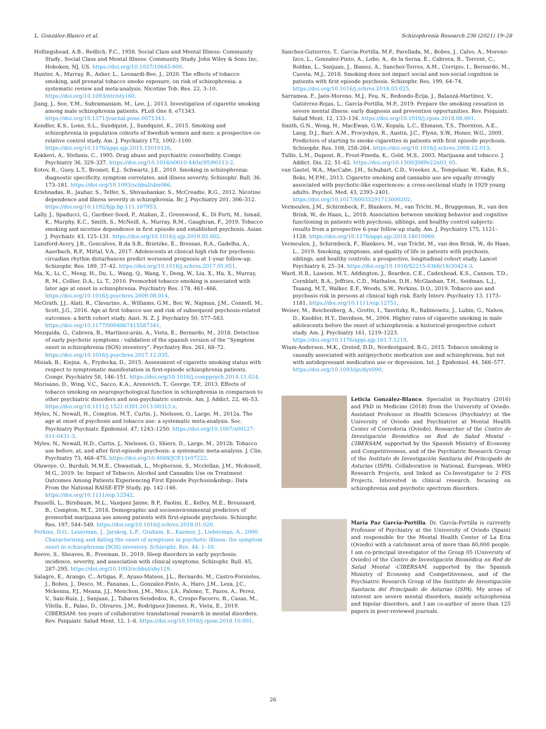L. González-Blanco et al. Schizophrenia Research 236 (2021) 19–28
Hollingshead, A.B., Redlich, F.C., 1958. Social Class and Mental Illness: Community Study., Social Class and Mental Illness: Community Study. John Wiley & Sons Inc, Hoboken, NJ, US. https://doi.org/10.1037/10645-000.
Hunter, A., Murray, R., Asher, L., Leonardi-Bee, J., 2020. The effects of tobacco smoking, and prenatal tobacco smoke exposure, on risk of schizophrenia: a systematic review and meta-analysis. Nicotine Tob. Res. 22, 3–10. https://doi.org/10.1093/ntr/nty160.
Jiang, J., See, Y.M., Subramaniam, M., Lee, J., 2013. Investigation of cigarette smoking among male schizophrenia patients. PLoS One 8, e71343. https://doi.org/10.1371/journal.pone.0071343.
Kendler, K.S., Lonn, S.L., Sundquist, J., Sundquist, K., 2015. Smoking and schizophrenia in population cohorts of Swedish women and men: a prospective co-relative control study. Am. J. Psychiatry 172, 1092–1100. https://doi.org/10.1176/appi.ajp.2015.15010126.
Kokkevi, A., Stefanis, C., 1995. Drug abuse and psychiatric comorbidity. Compr. Psychiatry 36, 329–337. https://doi.org/10.1016/s0010-440x(95)90113-2.
Kotov, R., Guey, L.T., Bromet, E.J., Schwartz, J.E., 2010. Smoking in schizophrenia: diagnostic specificity, symptom correlates, and illness severity. Schizophr. Bull. 36, 173–181. https://doi.org/10.1093/schbul/sbn066.
Krishnadas, R., Jauhar, S., Telfer, S., Shivashankar, S., McCreadie, R.G., 2012. Nicotine dependence and illness severity in schizophrenia. Br. J. Psychiatry 201, 306–312. https://doi.org/10.1192/bjp.bp.111.107953.
Lally, J., Spaducci, G., Gardner-Sood, P., Atakan, Z., Greenwood, K., Di Forti, M., Ismail, K., Murphy, K.C., Smith, S., McNeill, A., Murray, R.M., Gaughran, F., 2019. Tobacco smoking and nicotine dependence in first episode and established psychosis. Asian J. Psychiatr. 43, 125–131. https://doi.org/10.1016/j.ajp.2019.05.002.
Lunsford-Avery, J.R., Goncalves, B.da S.B., Brietzke, E., Bressan, R.A., Gadelha, A., Auerbach, R.P., Mittal, V.A., 2017. Adolescents at clinical-high risk for psychosis: circadian rhythm disturbances predict worsened prognosis at 1-year follow-up. Schizophr. Res. 189, 37–42. https://doi.org/10.1016/j.schres.2017.01.051.
Ma, X., Li, C., Meng, H., Du, L., Wang, Q., Wang, Y., Deng, W., Liu, X., Hu, X., Murray, R. M., Collier, D.A., Li, T., 2010. Premorbid tobacco smoking is associated with later age at onset in schizophrenia. Psychiatry Res. 178, 461–466. https://doi.org/10.1016/j.psychres.2009.08.014.
McGrath, J.J., Alati, R., Clavarino, A., Williams, G.M., Bor, W., Najman, J.M., Connell, M., Scott, J.G., 2016. Age at first tobacco use and risk of subsequent psychosis-related outcomes: a birth cohort study. Aust. N. Z. J. Psychiatry 50, 577–583. https://doi.org/10.1177/0004867415587341.
Mezquida, G., Cabrera, B., Martínez-arán, A., Vieta, E., Bernardo, M., 2018. Detection of early psychotic symptoms : validation of the spanish version of the “Symptom onset in schizophrenia (SOS) inventory”. Psychiatry Res. 261, 68–72. https://doi.org/10.1016/j.psychres.2017.12.035.
Misiak, B., Kiejna, A., Frydecka, D., 2015. Assessment of cigarette smoking status with respect to symptomatic manifestation in first-episode schizophrenia patients. Compr. Psychiatry 58, 146–151. https://doi.org/10.1016/j.comppsych.2014.11.024.
Morisano, D., Wing, V.C., Sacco, K.A., Arenovich, T., George, T.P., 2013. Effects of tobacco smoking on neuropsychological function in schizophrenia in comparison to other psychiatric disorders and non-psychiatric controls. Am. J. Addict. 22, 46–53. https://doi.org/10.1111/j.1521-0391.2013.00313.x.
Myles, N., Newall, H., Compton, M.T., Curtis, J., Nielssen, O., Large, M., 2012a. The age at onset of psychosis and tobacco use: a systematic meta-analysis. Soc. Psychiatry Psychiatr. Epidemiol. 47, 1243–1250. https://doi.org/10.1007/s00127-011-0431-3.
Myles, N., Newall, H.D., Curtis, J., Nielssen, O., Shiers, D., Large, M., 2012b. Tobacco use before, at, and after first-episode psychosis: a systematic meta-analysis. J. Clin. Psychiatry 73, 468–475. https://doi.org/10.4088/JCP.11r07222.
Oluwoye, O., Burduli, M.M.E., Chwastiak, L., Mcpherson, S., Mcclellan, J.M., Mcdonell, M.G., 2019. In: Impact of Tobacco, Alcohol and Cannabis Use on Treatment Outcomes Among Patients Experiencing First Episode Psychosis&nbsp;: Data From the National RAISE-ETP Study, pp. 142–146. https://doi.org/10.1111/eip.12542.
Pauselli, L., Birnbaum, M.L., Vazquez Jaime, B.P., Paolini, E., Kelley, M.E., Broussard, B., Compton, M.T., 2018. Demographic and socioenvironmental predictors of premorbid marijuana use among patients with first-episode psychosis. Schizophr. Res. 197, 544–549. https://doi.org/10.1016/j.schres.2018.01.020.
Perkins, D.O., Leserman, J., Jarskog, L.F., Graham, K., Kazmer, J., Lieberman, A., 2000. Characterizing and dating the onset of symptoms in psychotic illness: the symptom onset in schizophrenia (SOS) inventory. Schizophr. Res. 44, 1–10.
Reeve, S., Sheaves, B., Freeman, D., 2019. Sleep disorders in early psychosis: incidence, severity, and association with clinical symptoms. Schizophr. Bull. 45, 287–295. https://doi.org/10.1093/schbul/sby129.
Salagre, E., Arango, C., Artigas, F., Ayuso-Mateos, J.L., Bernardo, M., Castro-Fornieles, J., Bobes, J., Desco, M., Fananas, L., Gonzalez-Pinto, A., Haro, J.M., Leza, J.C., Mckenna, P.J., Meana, J.J., Menchon, J.M., Mico, J.A., Palomo, T., Pazos, A., Perez, V., Saiz-Ruiz, J., Sanjuan, J., Tabares-Seisdedos, R., Crespo-Facorro, B., Casas, M., Vilella, E., Palao, D., Olivares, J.M., Rodriguez-Jimenez, R., Vieta, E., 2019. CIBERSAM: ten years of collaborative translational research in mental disorders. Rev. Psiquiatr. Salud Ment. 12, 1–8. https://doi.org/10.1016/j.rpsm.2018.10.001.
Sanchez-Gutierrez, T., Garcia-Portilla, M.P., Parellada, M., Bobes, J., Calvo, A., Moreno-Izco, L., Gonzalez-Pinto, A., Lobo, A., de la Serna, E., Cabrera, B., Torrent, C., Roldan, L., Sanjuan, J., Ibanez, A., Sanchez-Torres, A.M., Corripio, I., Bernardo, M., Cuesta, M.J., 2018. Smoking does not impact social and non-social cognition in patients with first episode psychosis. Schizophr. Res. 199, 64–74. https://doi.org/10.1016/j.schres.2018.03.025.
Sarramea, F., Jaén-Moreno, M.J., Feu, N., Redondo-Écija, J., Balanzá-Martínez, V., Gutiérrez-Rojas, L., García-Portilla, M.P., 2019. Prepare the smoking cessation in severe mental illness: early diagnosis and prevention opportunities. Rev. Psiquiatr. Salud Ment. 12, 133–134. https://doi.org/10.1016/j.rpsm.2018.08.001.
Smith, G.N., Wong, H., MacEwan, G.W., Kopala, L.C., Ehmann, T.S., Thornton, A.E., Lang, D.J., Barr, A.M., Procyshyn, R., Austin, J.C., Flynn, S.W., Honer, W.G., 2009. Predictors of starting to smoke cigarettes in patients with first episode psychosis. Schizophr. Res. 108, 258–264. https://doi.org/10.1016/j.schres.2008.12.013.
Tullis, L.M., Dupont, R., Frost-Pineda, K., Gold, M.S., 2003. Marijuana and tobacco. J. Addict. Dis. 22, 51–62. https://doi.org/10.1300/J069v22n03_05.
van Gastel, W.A., MacCabe, J.H., Schubart, C.D., Vreeker, A., Tempelaar, W., Kahn, R.S., Boks, M.P.M., 2013. Cigarette smoking and cannabis use are equally strongly associated with psychotic-like experiences: a cross-sectional study in 1929 young adults. Psychol. Med. 43, 2393–2401. https://doi.org/10.1017/S0033291713000202.
Vermeulen, J.M., Schirmbeck, F., Blankers, M., van Tricht, M., Bruggeman, R., van den Brink, W., de Haan, L., 2018. Association between smoking behavior and cognitive functioning in patients with psychosis, siblings, and healthy control subjects: results from a prospective 6-year follow-up study. Am. J. Psychiatry 175, 1121–1128. https://doi.org/10.1176/appi.ajp.2018.18010069.
Vermeulen, J., Schirmbeck, F., Blankers, M., van Tricht, M., van den Brink, W., de Haan, L., 2019. Smoking, symptoms, and quality of life in patients with psychosis, siblings, and healthy controls: a prospective, longitudinal cohort study. Lancet Psychiatry 6, 25–34. https://doi.org/10.1016/S2215-0366(18)30424-3.
Ward, H.B., Lawson, M.T., Addington, J., Bearden, C.E., Cadenhead, K.S., Cannon, T.D., Cornblatt, B.A., Jeffries, C.D., Mathalon, D.H., McGlashan, T.H., Seidman, L.J., Tsuang, M.T., Walker, E.F., Woods, S.W., Perkins, D.O., 2019. Tobacco use and psychosis risk in persons at clinical high risk. Early Interv. Psychiatry 13, 1173–1181. https://doi.org/10.1111/eip.12751.
Weiser, M., Reichenberg, A., Grotto, I., Yasvitzky, R., Rabinowitz, J., Lubin, G., Nahon, D., Knobler, H.Y., Davidson, M., 2004. Higher rates of cigarette smoking in male adolescents before the onset of schizophrenia: a historical-prospective cohort study. Am. J. Psychiatry 161, 1219–1223. https://doi.org/10.1176/appi.ajp.161.7.1219.
Wium-Andersen, M.K., Orsted, D.D., Nordestgaard, B.G., 2015. Tobacco smoking is causally associated with antipsychotic medication use and schizophrenia, but not with antidepressant medication use or depression. Int. J. Epidemiol. 44, 566–577. https://doi.org/10.1093/ije/dyv090.
Leticia González-Blanco. Specialist in Psychiatry (2016) and PhD in Medicine (2018) from the University of Oviedo. Assistant Professor in Health Sciences (Psychiatry) at the University of Oviedo and Psychiatrist at Mental Health Center of Corredoria (Oviedo). Researcher of the Centro de Investigación Biomédica en Red de Salud Mental -CIBERSAM, supported by the Spanish Ministry of Economy and Competitiveness, and of the Psychiatric Research Group of the Instituto de Investigación Sanitaria del Principado de Asturias (ISPA). Collaboration in National, European, WHO Research Projects, and linked as Co-Investigator to 2 FIS Projects. Interested in clinical research, focusing on schizophrenia and psychotic spectrum disorders.
María Paz García-Portilla. Dr. García-Portilla is currently Professor of Psychiatry at the University of Oviedo (Spain) and responsible for the Mental Health Center of La Eria (Oviedo) with a catchment area of more than 80,000 people. I am co-principal investigator of the Group 05 (University of Oviedo) of the Centro de Investigación Biomédica en Red de Salud Mental -CIBERSAM, supported by the Spanish Ministry of Economy and Competitiveness, and of the Psychiatric Research Group of the Instituto de Investigación Sanitaria del Principado de Asturias (ISPA). My areas of interest are severe mental disorders, mainly schizophrenia and bipolar disorders, and I am co-author of more than 125 papers in peer-reviewed journals.
26